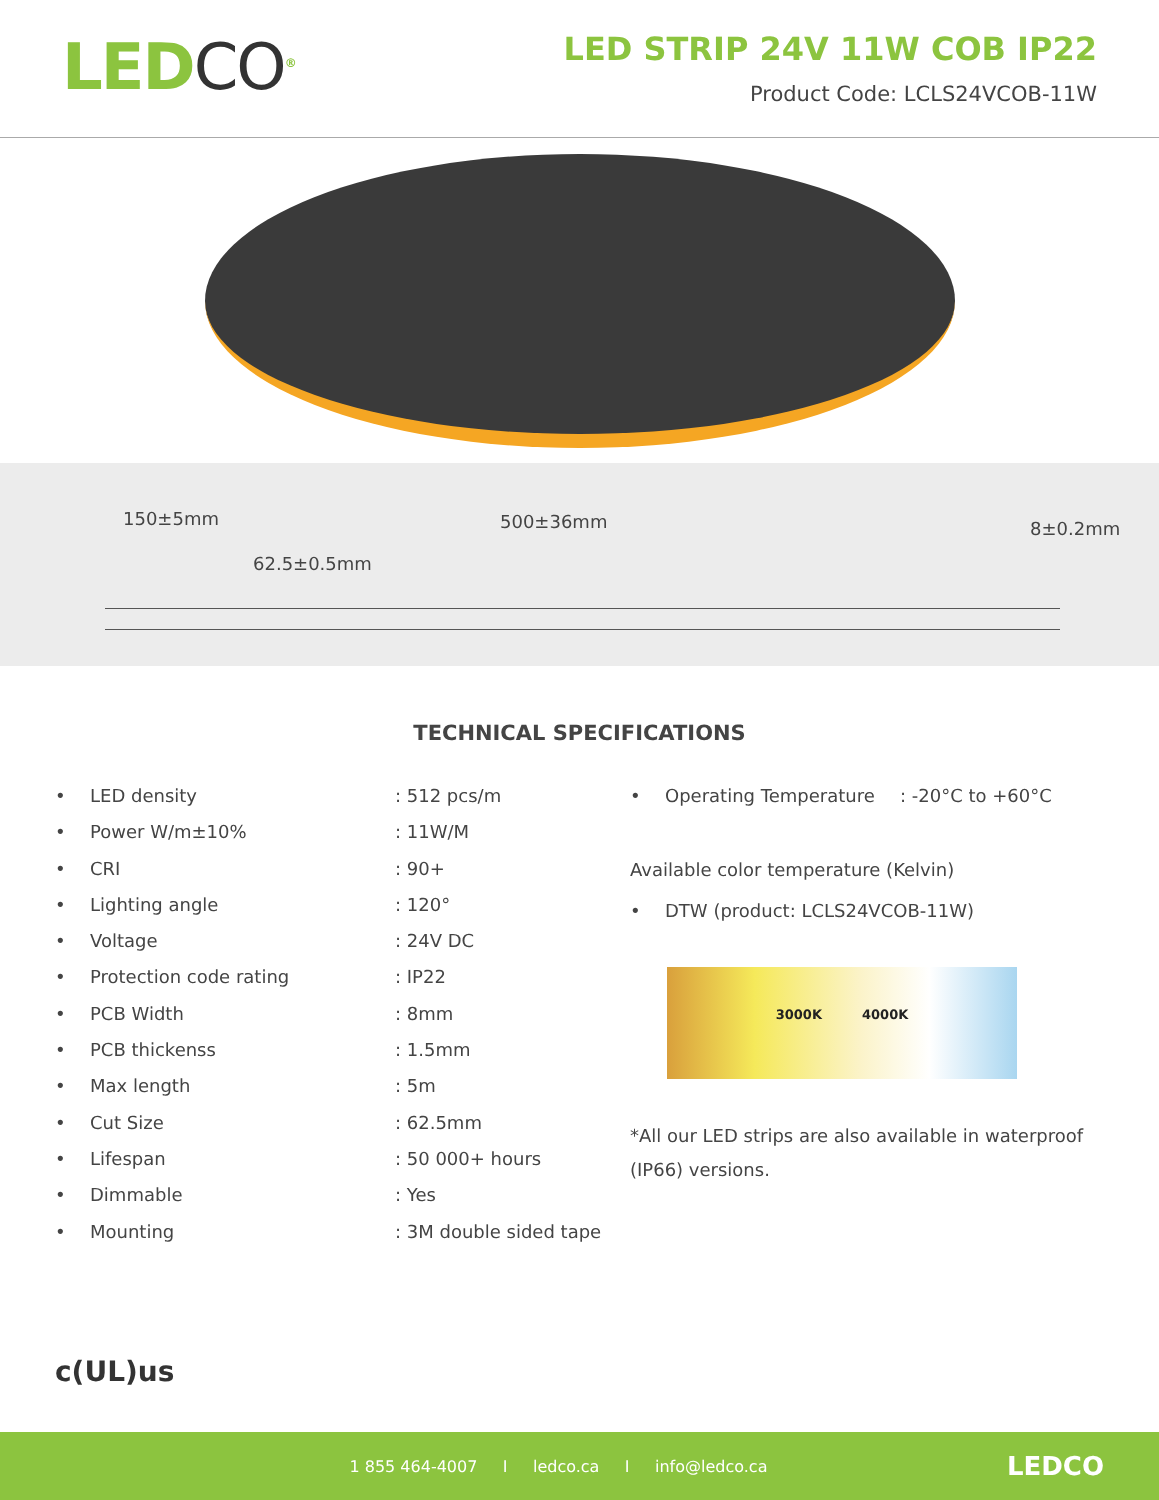LEDCO<sup>®</sup>
LED STRIP 24V 11W COB IP22
Product Code: LCLS24VCOB-11W
150±5mm 500±36mm
62.5±0.5mm
8±0.2mm
TECHNICAL SPECIFICATIONS
• LED density: 512 pcs/m
• Power W/m±10%: 11W/M
• CRI: 90+
• Lighting angle: 120°
• Voltage: 24V DC
• Protection code rating: IP22
• PCB Width: 8mm
• PCB thickenss: 1.5mm
• Max length: 5m
• Cut Size: 62.5mm
• Lifespan: 50 000+ hours
• Dimmable: Yes
• Mounting: 3M double sided tape
• Operating Temperature: -20°C to +60°C
Available color temperature (Kelvin)
• DTW (product: LCLS24VCOB-11W)
3000K 4000K
*All our LED strips are also available in waterproof (IP66) versions.
c(UL)us
1 855 464-4007 I ledco.ca I info@ledco.ca
LEDCO